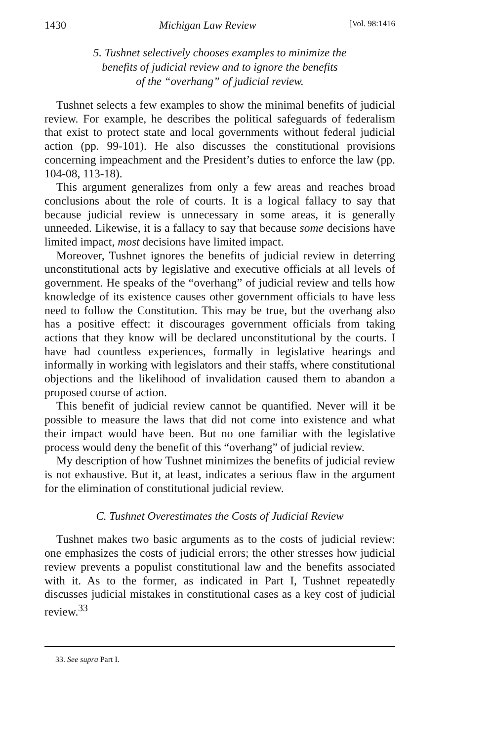1430 Michigan Law Review [Vol. 98:1416
5. Tushnet selectively chooses examples to minimize the
benefits of judicial review and to ignore the benefits
of the “overhang” of judicial review.
Tushnet selects a few examples to show the minimal benefits of judicial review. For example, he describes the political safeguards of federalism that exist to protect state and local governments without federal judicial action (pp. 99-101). He also discusses the constitutional provisions concerning impeachment and the President’s duties to enforce the law (pp. 104-08, 113-18).
This argument generalizes from only a few areas and reaches broad conclusions about the role of courts. It is a logical fallacy to say that because judicial review is unnecessary in some areas, it is generally unneeded. Likewise, it is a fallacy to say that because some decisions have limited impact, most decisions have limited impact.
Moreover, Tushnet ignores the benefits of judicial review in deterring unconstitutional acts by legislative and executive officials at all levels of government. He speaks of the “overhang” of judicial review and tells how knowledge of its existence causes other government officials to have less need to follow the Constitution. This may be true, but the overhang also has a positive effect: it discourages government officials from taking actions that they know will be declared unconstitutional by the courts. I have had countless experiences, formally in legislative hearings and informally in working with legislators and their staffs, where constitutional objections and the likelihood of invalidation caused them to abandon a proposed course of action.
This benefit of judicial review cannot be quantified. Never will it be possible to measure the laws that did not come into existence and what their impact would have been. But no one familiar with the legislative process would deny the benefit of this “overhang” of judicial review.
My description of how Tushnet minimizes the benefits of judicial review is not exhaustive. But it, at least, indicates a serious flaw in the argument for the elimination of constitutional judicial review.
C. Tushnet Overestimates the Costs of Judicial Review
Tushnet makes two basic arguments as to the costs of judicial review: one emphasizes the costs of judicial errors; the other stresses how judicial review prevents a populist constitutional law and the benefits associated with it. As to the former, as indicated in Part I, Tushnet repeatedly discusses judicial mistakes in constitutional cases as a key cost of judicial review.<sup>33</sup>
33. See supra Part I.